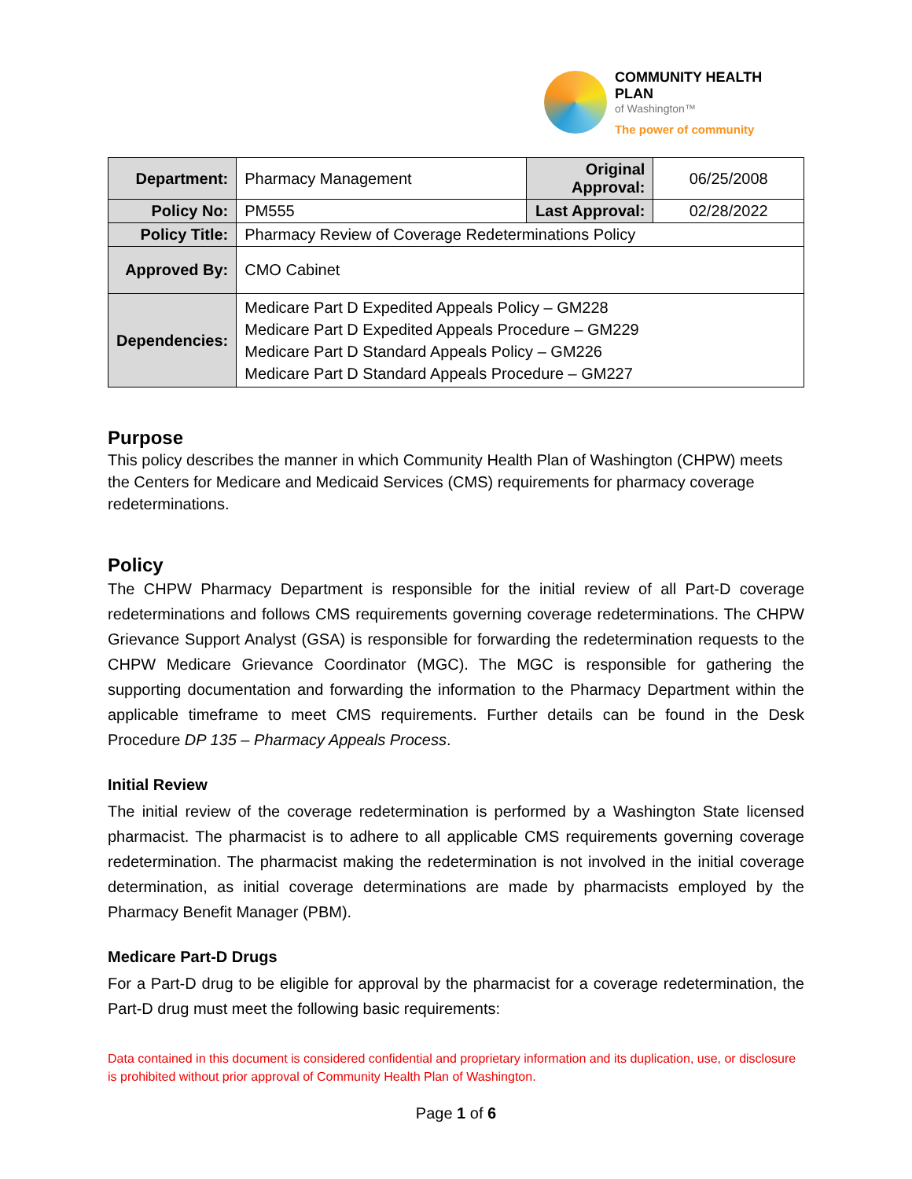COMMUNITY HEALTH PLAN
of Washington™
The power of community
| Department: | Pharmacy Management | Original Approval: | 06/25/2008 |
| Policy No: | PM555 | Last Approval: | 02/28/2022 |
| Policy Title: | Pharmacy Review of Coverage Redeterminations Policy | | |
| Approved By: | CMO Cabinet | | |
| Dependencies: | Medicare Part D Expedited Appeals Policy – GM228 Medicare Part D Expedited Appeals Procedure – GM229 Medicare Part D Standard Appeals Policy – GM226 Medicare Part D Standard Appeals Procedure – GM227 | | |
Purpose
This policy describes the manner in which Community Health Plan of Washington (CHPW) meets the Centers for Medicare and Medicaid Services (CMS) requirements for pharmacy coverage redeterminations.
Policy
The CHPW Pharmacy Department is responsible for the initial review of all Part-D coverage redeterminations and follows CMS requirements governing coverage redeterminations. The CHPW Grievance Support Analyst (GSA) is responsible for forwarding the redetermination requests to the CHPW Medicare Grievance Coordinator (MGC). The MGC is responsible for gathering the supporting documentation and forwarding the information to the Pharmacy Department within the applicable timeframe to meet CMS requirements. Further details can be found in the Desk Procedure DP 135 – Pharmacy Appeals Process.
Initial Review
The initial review of the coverage redetermination is performed by a Washington State licensed pharmacist. The pharmacist is to adhere to all applicable CMS requirements governing coverage redetermination. The pharmacist making the redetermination is not involved in the initial coverage determination, as initial coverage determinations are made by pharmacists employed by the Pharmacy Benefit Manager (PBM).
Medicare Part-D Drugs
For a Part-D drug to be eligible for approval by the pharmacist for a coverage redetermination, the Part-D drug must meet the following basic requirements:
Data contained in this document is considered confidential and proprietary information and its duplication, use, or disclosure is prohibited without prior approval of Community Health Plan of Washington.
Page 1 of 6